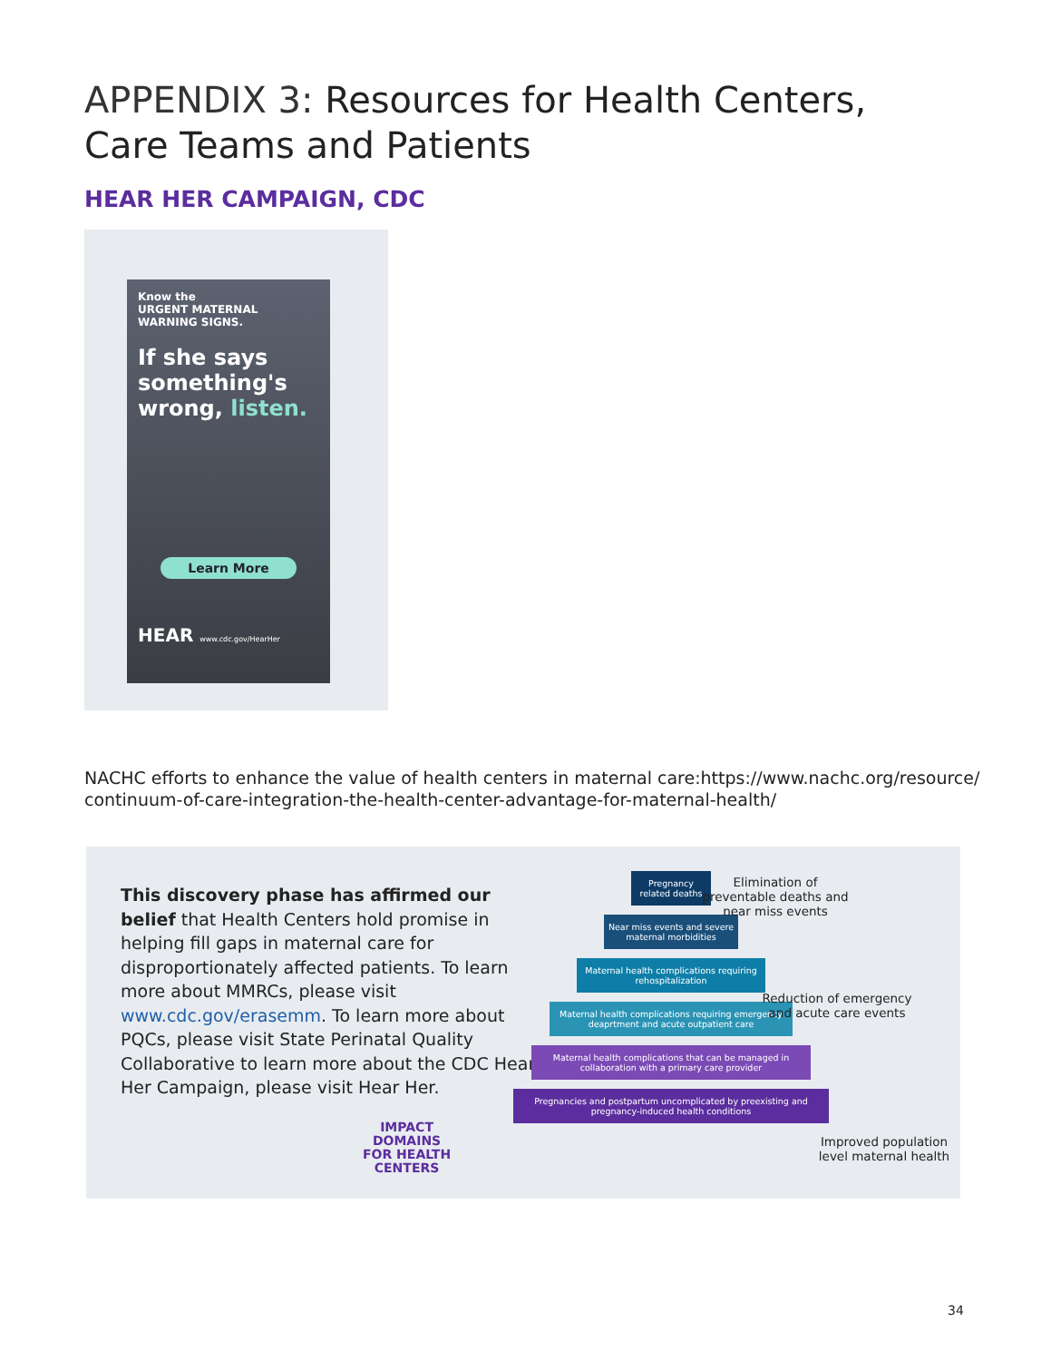APPENDIX 3: Resources for Health Centers, Care Teams and Patients
HEAR HER CAMPAIGN, CDC
Know the
URGENT MATERNAL WARNING SIGNS.
If she says something's wrong, listen.
Learn More
HEAR www.cdc.gov/HearHer
NACHC efforts to enhance the value of health centers in maternal care:https://www.nachc.org/resource/ continuum-of-care-integration-the-health-center-advantage-for-maternal-health/
This discovery phase has affirmed our belief that Health Centers hold promise in helping fill gaps in maternal care for disproportionately affected patients. To learn more about MMRCs, please visit www.cdc.gov/erasemm. To learn more about PQCs, please visit State Perinatal Quality Collaborative to learn more about the CDC Hear Her Campaign, please visit Hear Her.
Pregnancy related deaths
Near miss events and severe maternal morbidities
Maternal health complications requiring rehospitalization
Maternal health complications requiring emergency deaprtment and acute outpatient care
Maternal health complications that can be managed in collaboration with a primary care provider
Pregnancies and postpartum uncomplicated by preexisting and pregnancy-induced health conditions
Elimination of preventable deaths and near miss events
Reduction of emergency and acute care events
Improved population level maternal health
IMPACT
DOMAINS
FOR HEALTH
CENTERS
34